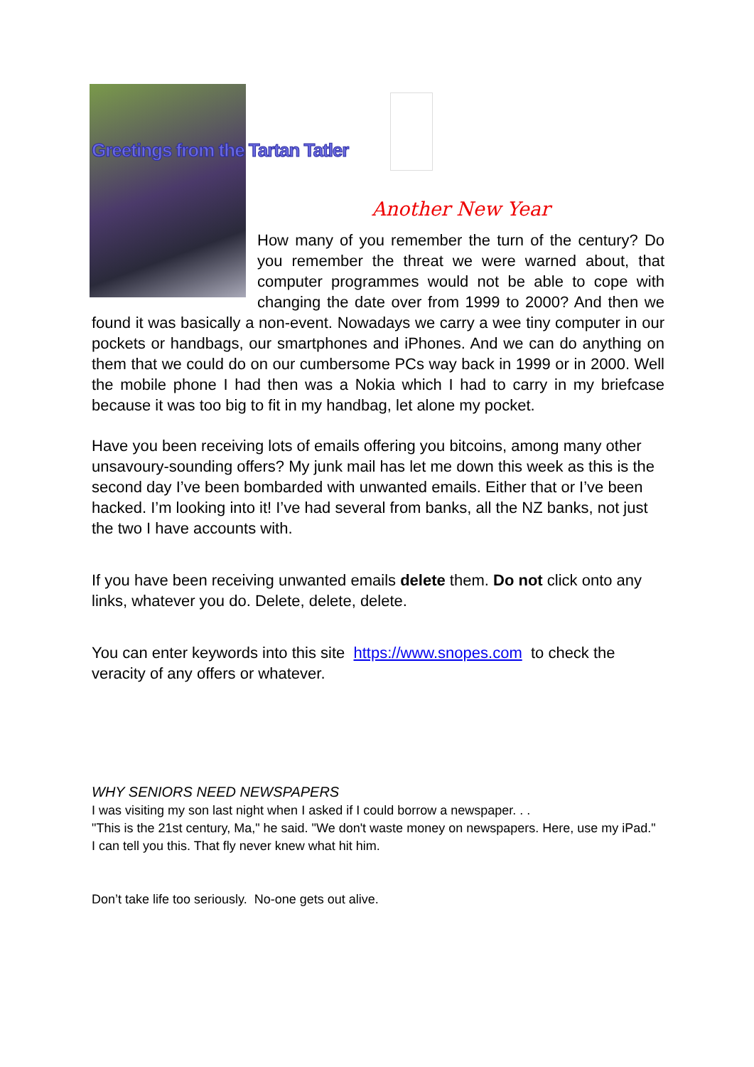Greetings from the Tartan Tatler
Another New Year
How many of you remember the turn of the century? Do you remember the threat we were warned about, that computer programmes would not be able to cope with changing the date over from 1999 to 2000? And then we found it was basically a non-event. Nowadays we carry a wee tiny computer in our pockets or handbags, our smartphones and iPhones. And we can do anything on them that we could do on our cumbersome PCs way back in 1999 or in 2000. Well the mobile phone I had then was a Nokia which I had to carry in my briefcase because it was too big to fit in my handbag, let alone my pocket.
Have you been receiving lots of emails offering you bitcoins, among many other unsavoury-sounding offers? My junk mail has let me down this week as this is the second day I’ve been bombarded with unwanted emails. Either that or I’ve been hacked. I’m looking into it! I’ve had several from banks, all the NZ banks, not just the two I have accounts with.
If you have been receiving unwanted emails delete them. Do not click onto any links, whatever you do. Delete, delete, delete.
You can enter keywords into this site https://www.snopes.com to check the veracity of any offers or whatever.
WHY SENIORS NEED NEWSPAPERS
I was visiting my son last night when I asked if I could borrow a newspaper. . .
"This is the 21st century, Ma," he said. "We don't waste money on newspapers. Here, use my iPad."
I can tell you this. That fly never knew what hit him.
Don’t take life too seriously. No-one gets out alive.